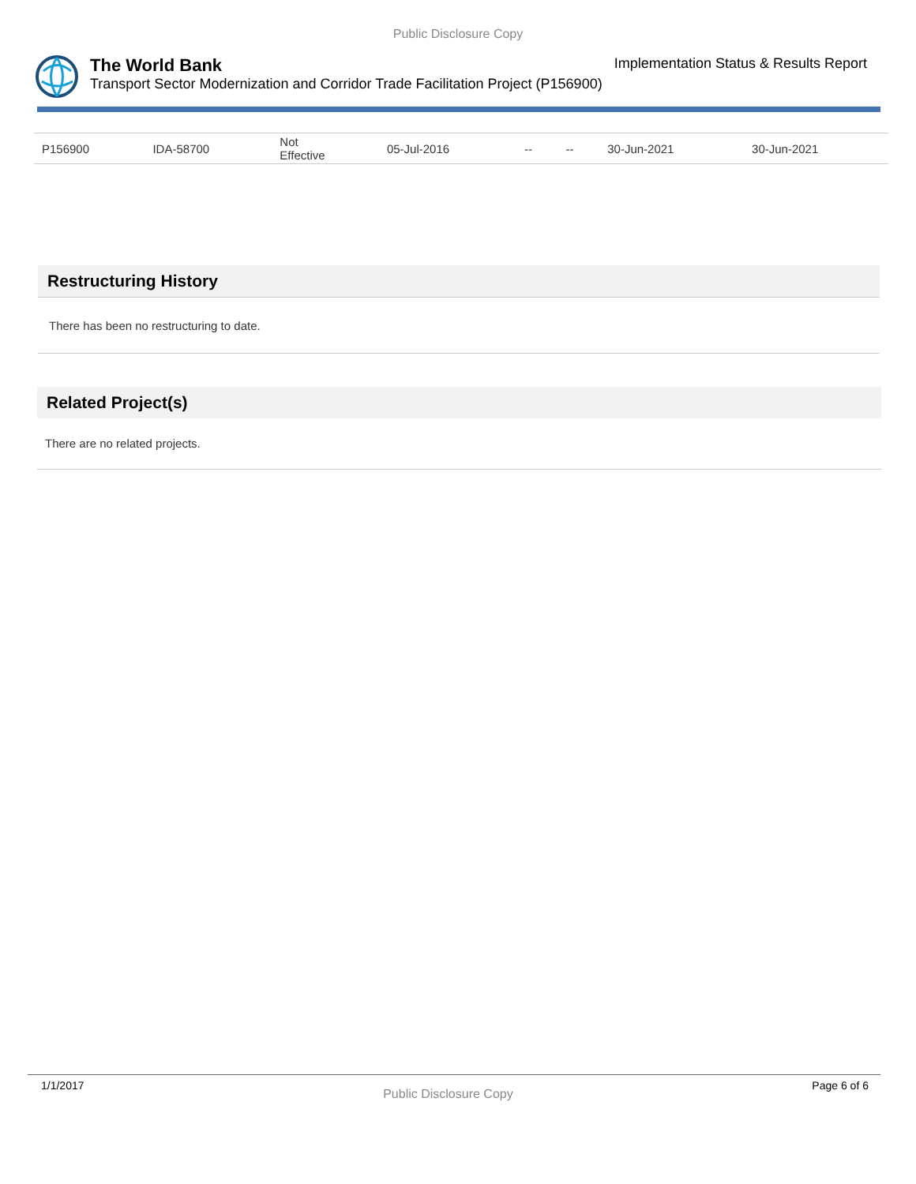Public Disclosure Copy
The World Bank Implementation Status & Results Report
Transport Sector Modernization and Corridor Trade Facilitation Project (P156900)
| P156900 | IDA-58700 | Not Effective | 05-Jul-2016 | -- | -- | 30-Jun-2021 | 30-Jun-2021 |
Restructuring History
There has been no restructuring to date.
Related Project(s)
There are no related projects.
1/1/2017 Public Disclosure Copy Page 6 of 6